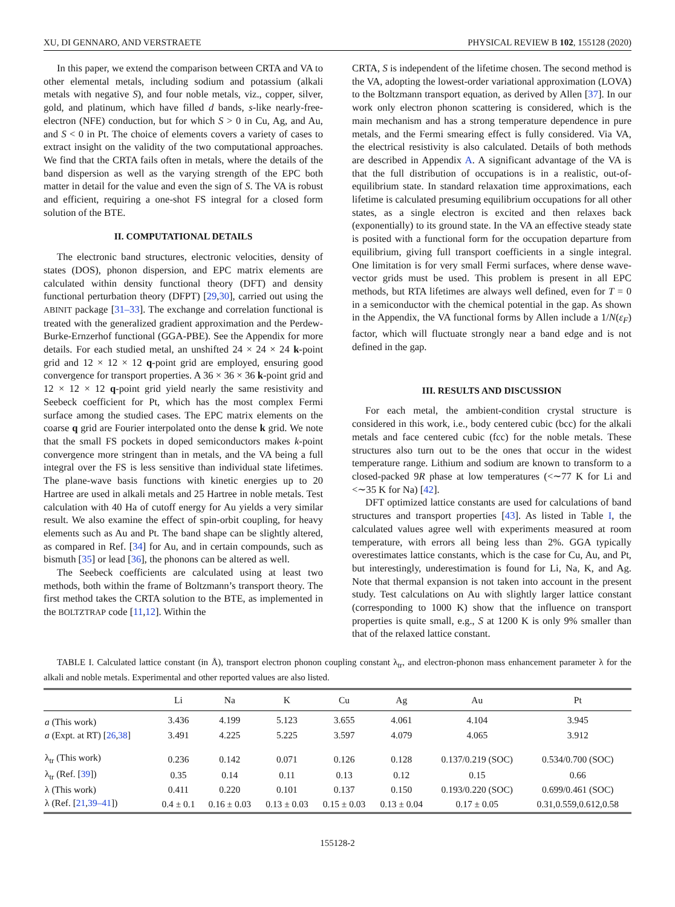XU, DI GENNARO, AND VERSTRAETE PHYSICAL REVIEW B 102, 155128 (2020)
In this paper, we extend the comparison between CRTA and VA to other elemental metals, including sodium and potassium (alkali metals with negative S), and four noble metals, viz., copper, silver, gold, and platinum, which have filled d bands, s-like nearly-free-electron (NFE) conduction, but for which S > 0 in Cu, Ag, and Au, and S < 0 in Pt. The choice of elements covers a variety of cases to extract insight on the validity of the two computational approaches. We find that the CRTA fails often in metals, where the details of the band dispersion as well as the varying strength of the EPC both matter in detail for the value and even the sign of S. The VA is robust and efficient, requiring a one-shot FS integral for a closed form solution of the BTE.
II. COMPUTATIONAL DETAILS
The electronic band structures, electronic velocities, density of states (DOS), phonon dispersion, and EPC matrix elements are calculated within density functional theory (DFT) and density functional perturbation theory (DFPT) [29,30], carried out using the ABINIT package [31–33]. The exchange and correlation functional is treated with the generalized gradient approximation and the Perdew-Burke-Ernzerhof functional (GGA-PBE). See the Appendix for more details. For each studied metal, an unshifted 24 × 24 × 24 k-point grid and 12 × 12 × 12 q-point grid are employed, ensuring good convergence for transport properties. A 36 × 36 × 36 k-point grid and 12 × 12 × 12 q-point grid yield nearly the same resistivity and Seebeck coefficient for Pt, which has the most complex Fermi surface among the studied cases. The EPC matrix elements on the coarse q grid are Fourier interpolated onto the dense k grid. We note that the small FS pockets in doped semiconductors makes k-point convergence more stringent than in metals, and the VA being a full integral over the FS is less sensitive than individual state lifetimes. The plane-wave basis functions with kinetic energies up to 20 Hartree are used in alkali metals and 25 Hartree in noble metals. Test calculation with 40 Ha of cutoff energy for Au yields a very similar result. We also examine the effect of spin-orbit coupling, for heavy elements such as Au and Pt. The band shape can be slightly altered, as compared in Ref. [34] for Au, and in certain compounds, such as bismuth [35] or lead [36], the phonons can be altered as well.
The Seebeck coefficients are calculated using at least two methods, both within the frame of Boltzmann’s transport theory. The first method takes the CRTA solution to the BTE, as implemented in the BOLTZTRAP code [11,12]. Within the
CRTA, S is independent of the lifetime chosen. The second method is the VA, adopting the lowest-order variational approximation (LOVA) to the Boltzmann transport equation, as derived by Allen [37]. In our work only electron phonon scattering is considered, which is the main mechanism and has a strong temperature dependence in pure metals, and the Fermi smearing effect is fully considered. Via VA, the electrical resistivity is also calculated. Details of both methods are described in Appendix A. A significant advantage of the VA is that the full distribution of occupations is in a realistic, out-of-equilibrium state. In standard relaxation time approximations, each lifetime is calculated presuming equilibrium occupations for all other states, as a single electron is excited and then relaxes back (exponentially) to its ground state. In the VA an effective steady state is posited with a functional form for the occupation departure from equilibrium, giving full transport coefficients in a single integral. One limitation is for very small Fermi surfaces, where dense wave-vector grids must be used. This problem is present in all EPC methods, but RTA lifetimes are always well defined, even for T = 0 in a semiconductor with the chemical potential in the gap. As shown in the Appendix, the VA functional forms by Allen include a 1/N(ε<sub>F</sub>) factor, which will fluctuate strongly near a band edge and is not defined in the gap.
III. RESULTS AND DISCUSSION
For each metal, the ambient-condition crystal structure is considered in this work, i.e., body centered cubic (bcc) for the alkali metals and face centered cubic (fcc) for the noble metals. These structures also turn out to be the ones that occur in the widest temperature range. Lithium and sodium are known to transform to a closed-packed 9R phase at low temperatures (<∼77 K for Li and <∼35 K for Na) [42].
DFT optimized lattice constants are used for calculations of band structures and transport properties [43]. As listed in Table I, the calculated values agree well with experiments measured at room temperature, with errors all being less than 2%. GGA typically overestimates lattice constants, which is the case for Cu, Au, and Pt, but interestingly, underestimation is found for Li, Na, K, and Ag. Note that thermal expansion is not taken into account in the present study. Test calculations on Au with slightly larger lattice constant (corresponding to 1000 K) show that the influence on transport properties is quite small, e.g., S at 1200 K is only 9% smaller than that of the relaxed lattice constant.
TABLE I. Calculated lattice constant (in Å), transport electron phonon coupling constant λ<sub>tr</sub>, and electron-phonon mass enhancement parameter λ for the alkali and noble metals. Experimental and other reported values are also listed.
| | Li | Na | K | Cu | Ag | Au | Pt |
| --- | --- | --- | --- | --- | --- | --- | --- |
| a (This work) | 3.436 | 4.199 | 5.123 | 3.655 | 4.061 | 4.104 | 3.945 |
| a (Expt. at RT) [ 26 , 38 ] | 3.491 | 4.225 | 5.225 | 3.597 | 4.079 | 4.065 | 3.912 |
| λ<sub>tr</sub> (This work) | 0.236 | 0.142 | 0.071 | 0.126 | 0.128 | 0.137/0.219 (SOC) | 0.534/0.700 (SOC) |
| λ<sub>tr</sub> (Ref. [ 39 ]) | 0.35 | 0.14 | 0.11 | 0.13 | 0.12 | 0.15 | 0.66 |
| λ (This work) | 0.411 | 0.220 | 0.101 | 0.137 | 0.150 | 0.193/0.220 (SOC) | 0.699/0.461 (SOC) |
| λ (Ref. [ 21 , 39–41 ]) | 0.4 ± 0.1 | 0.16 ± 0.03 | 0.13 ± 0.03 | 0.15 ± 0.03 | 0.13 ± 0.04 | 0.17 ± 0.05 | 0.31,0.559,0.612,0.58 |
155128-2